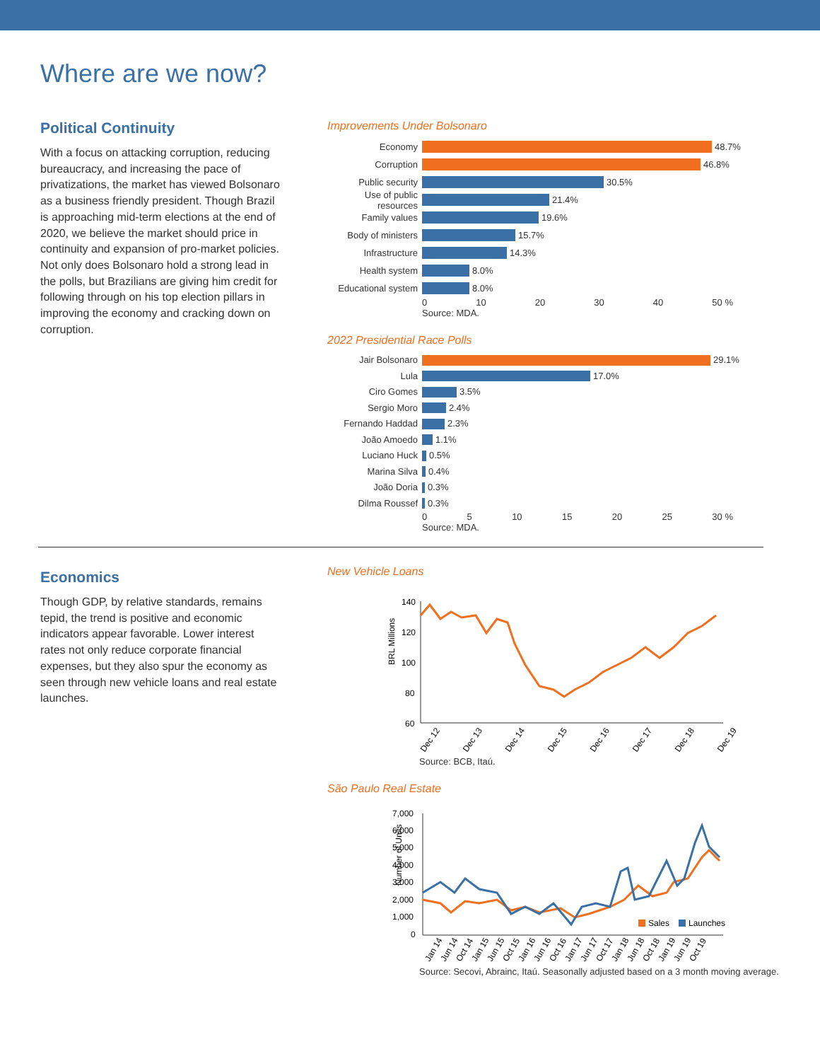Where are we now?
Political Continuity
With a focus on attacking corruption, reducing bureaucracy, and increasing the pace of privatizations, the market has viewed Bolsonaro as a business friendly president. Though Brazil is approaching mid-term elections at the end of 2020, we believe the market should price in continuity and expansion of pro-market policies. Not only does Bolsonaro hold a strong lead in the polls, but Brazilians are giving him credit for following through on his top election pillars in improving the economy and cracking down on corruption.
Improvements Under Bolsonaro
Economy 48.7%
Corruption 46.8%
Public security 30.5%
Use of public resources 21.4%
Family values 19.6%
Body of ministers 15.7%
Infrastructure 14.3%
Health system 8.0%
Educational system 8.0%
0 10 20 30 40 50 %
Source: MDA.
2022 Presidential Race Polls
Jair Bolsonaro 29.1%
Lula 17.0%
Ciro Gomes 3.5%
Sergio Moro 2.4%
Fernando Haddad 2.3%
João Amoedo 1.1%
Luciano Huck 0.5%
Marina Silva 0.4%
João Doria 0.3%
Dilma Roussef 0.3%
0 5 10 15 20 25 30 %
Source: MDA.
Economics
Though GDP, by relative standards, remains tepid, the trend is positive and economic indicators appear favorable. Lower interest rates not only reduce corporate financial expenses, but they also spur the economy as seen through new vehicle loans and real estate launches.
New Vehicle Loans
BRL Millions
140
120
100
80
60
Dec 12
Dec 13
Dec 14
Dec 15
Dec 16
Dec 17
Dec 18
Dec 19
Source: BCB, Itaú.
São Paulo Real Estate
Number of Units
7,000
6,000
5,000
4,000
3,000
2,000
1,000
0
Sales
Launches
Jan 14
Jun 14
Oct 14
Jan 15
Jun 15
Oct 15
Jan 16
Jun 16
Oct 16
Jan 17
Jun 17
Oct 17
Jan 18
Jun 18
Oct 18
Jan 19
Jun 19
Oct 19
Source: Secovi, Abrainc, Itaú. Seasonally adjusted based on a 3 month moving average.